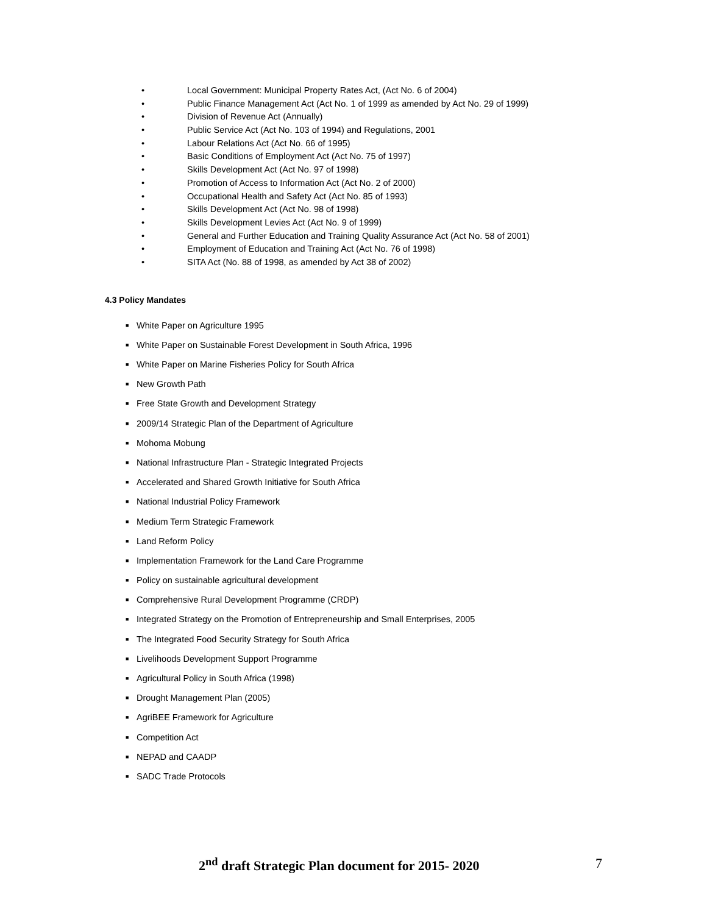• Local Government: Municipal Property Rates Act, (Act No. 6 of 2004)
• Public Finance Management Act (Act No. 1 of 1999 as amended by Act No. 29 of 1999)
• Division of Revenue Act (Annually)
• Public Service Act (Act No. 103 of 1994) and Regulations, 2001
• Labour Relations Act (Act No. 66 of 1995)
• Basic Conditions of Employment Act (Act No. 75 of 1997)
• Skills Development Act (Act No. 97 of 1998)
• Promotion of Access to Information Act (Act No. 2 of 2000)
• Occupational Health and Safety Act (Act No. 85 of 1993)
• Skills Development Act (Act No. 98 of 1998)
• Skills Development Levies Act (Act No. 9 of 1999)
• General and Further Education and Training Quality Assurance Act (Act No. 58 of 2001)
• Employment of Education and Training Act (Act No. 76 of 1998)
• SITA Act (No. 88 of 1998, as amended by Act 38 of 2002)
4.3 Policy Mandates
■ White Paper on Agriculture 1995
■ White Paper on Sustainable Forest Development in South Africa, 1996
■ White Paper on Marine Fisheries Policy for South Africa
■ New Growth Path
■ Free State Growth and Development Strategy
■ 2009/14 Strategic Plan of the Department of Agriculture
■ Mohoma Mobung
■ National Infrastructure Plan - Strategic Integrated Projects
■ Accelerated and Shared Growth Initiative for South Africa
■ National Industrial Policy Framework
■ Medium Term Strategic Framework
■ Land Reform Policy
■ Implementation Framework for the Land Care Programme
■ Policy on sustainable agricultural development
■ Comprehensive Rural Development Programme (CRDP)
■ Integrated Strategy on the Promotion of Entrepreneurship and Small Enterprises, 2005
■ The Integrated Food Security Strategy for South Africa
■ Livelihoods Development Support Programme
■ Agricultural Policy in South Africa (1998)
■ Drought Management Plan (2005)
■ AgriBEE Framework for Agriculture
■ Competition Act
■ NEPAD and CAADP
■ SADC Trade Protocols
2<sup>nd</sup> draft Strategic Plan document for 2015- 2020 7